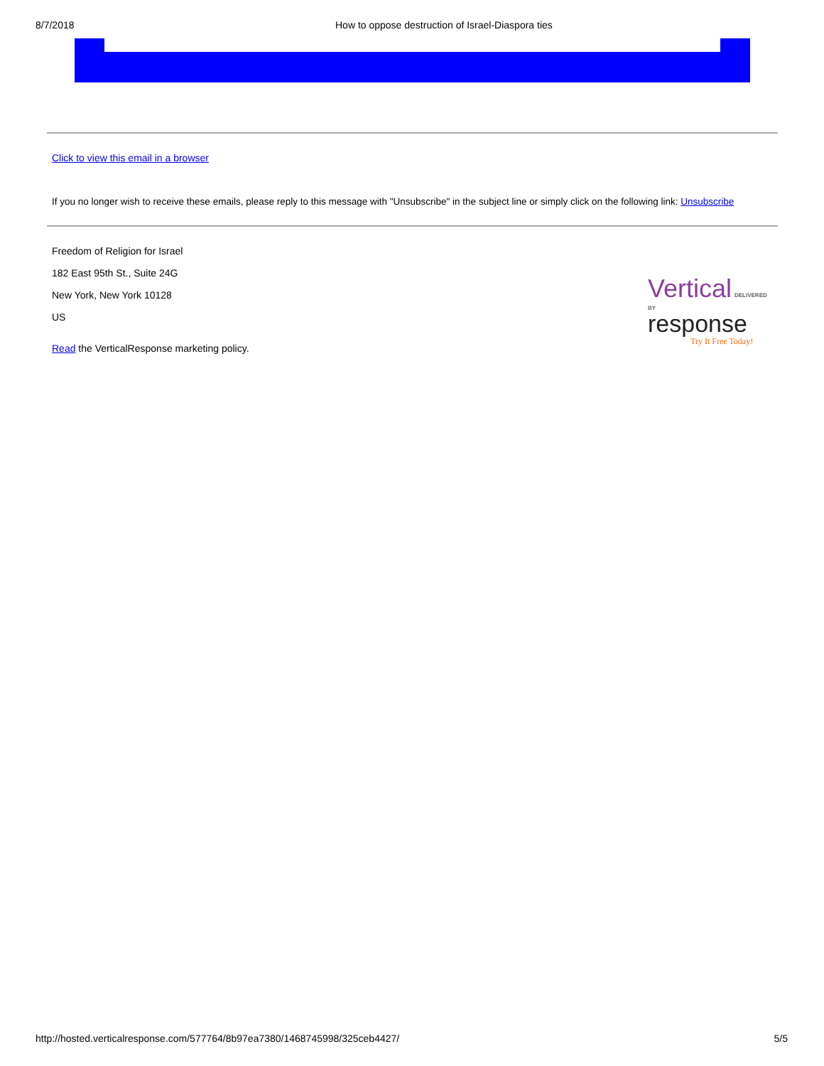8/7/2018 How to oppose destruction of Israel-Diaspora ties
Click to view this email in a browser
If you no longer wish to receive these emails, please reply to this message with "Unsubscribe" in the subject line or simply click on the following link: Unsubscribe
Freedom of Religion for Israel
182 East 95th St., Suite 24G
New York, New York 10128
US
Read the VerticalResponse marketing policy.
Vertical DELIVERED BY
response
Try It Free Today!
http://hosted.verticalresponse.com/577764/8b97ea7380/1468745998/325ceb4427/ 5/5